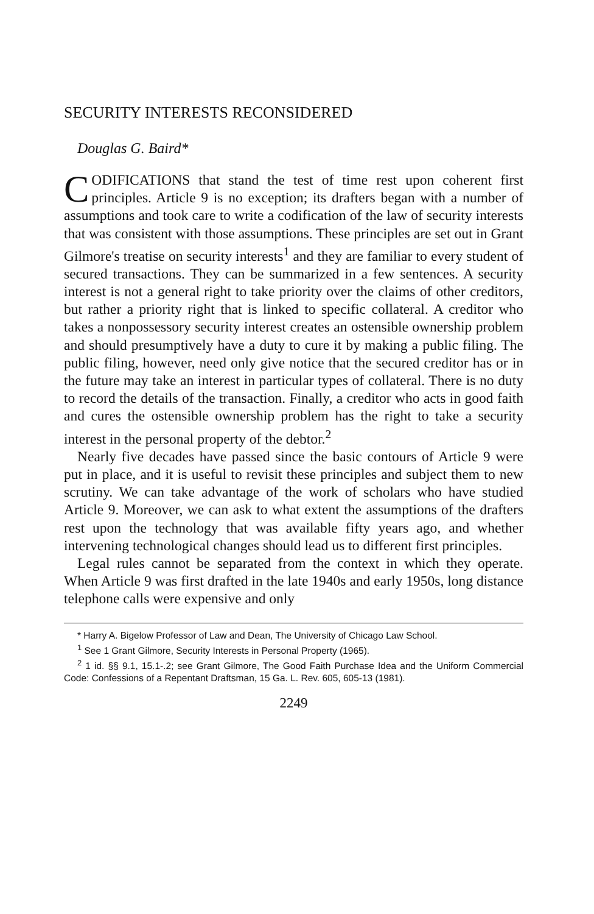SECURITY INTERESTS RECONSIDERED
Douglas G. Baird*
CODIFICATIONS that stand the test of time rest upon coherent first principles. Article 9 is no exception; its drafters began with a number of assumptions and took care to write a codification of the law of security interests that was consistent with those assumptions. These principles are set out in Grant Gilmore's treatise on security interests<sup>1</sup> and they are familiar to every student of secured transactions. They can be summarized in a few sentences. A security interest is not a general right to take priority over the claims of other creditors, but rather a priority right that is linked to specific collateral. A creditor who takes a nonpossessory security interest creates an ostensible ownership problem and should presumptively have a duty to cure it by making a public filing. The public filing, however, need only give notice that the secured creditor has or in the future may take an interest in particular types of collateral. There is no duty to record the details of the transaction. Finally, a creditor who acts in good faith and cures the ostensible ownership problem has the right to take a security interest in the personal property of the debtor.<sup>2</sup>
Nearly five decades have passed since the basic contours of Article 9 were put in place, and it is useful to revisit these principles and subject them to new scrutiny. We can take advantage of the work of scholars who have studied Article 9. Moreover, we can ask to what extent the assumptions of the drafters rest upon the technology that was available fifty years ago, and whether intervening technological changes should lead us to different first principles.
Legal rules cannot be separated from the context in which they operate. When Article 9 was first drafted in the late 1940s and early 1950s, long distance telephone calls were expensive and only
* Harry A. Bigelow Professor of Law and Dean, The University of Chicago Law School.
<sup>1</sup> See 1 Grant Gilmore, Security Interests in Personal Property (1965).
<sup>2</sup> 1 id. §§ 9.1, 15.1-.2; see Grant Gilmore, The Good Faith Purchase Idea and the Uniform Commercial Code: Confessions of a Repentant Draftsman, 15 Ga. L. Rev. 605, 605-13 (1981).
2249